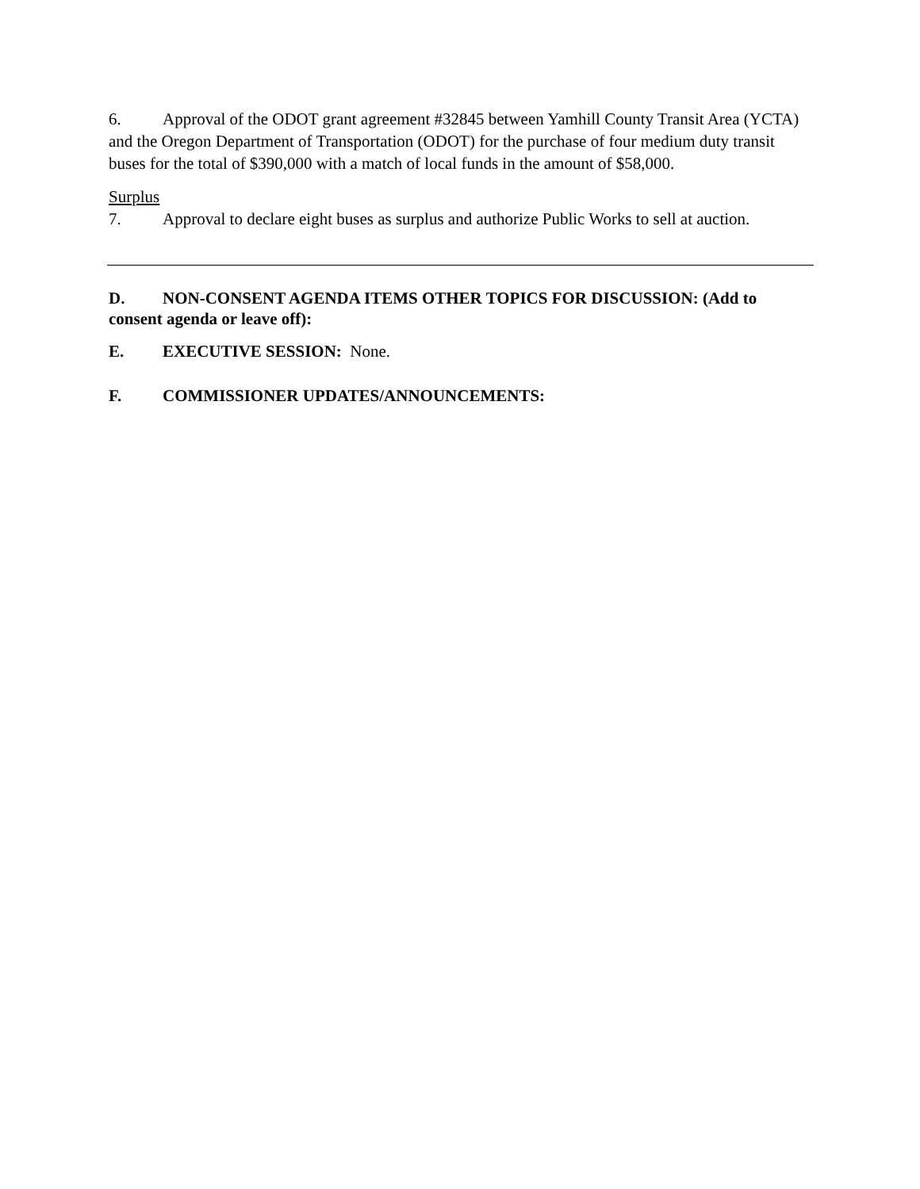6. Approval of the ODOT grant agreement #32845 between Yamhill County Transit Area (YCTA) and the Oregon Department of Transportation (ODOT) for the purchase of four medium duty transit buses for the total of $390,000 with a match of local funds in the amount of $58,000.
Surplus
7. Approval to declare eight buses as surplus and authorize Public Works to sell at auction.
D. NON-CONSENT AGENDA ITEMS OTHER TOPICS FOR DISCUSSION: (Add to consent agenda or leave off):
E. EXECUTIVE SESSION: None.
F. COMMISSIONER UPDATES/ANNOUNCEMENTS: